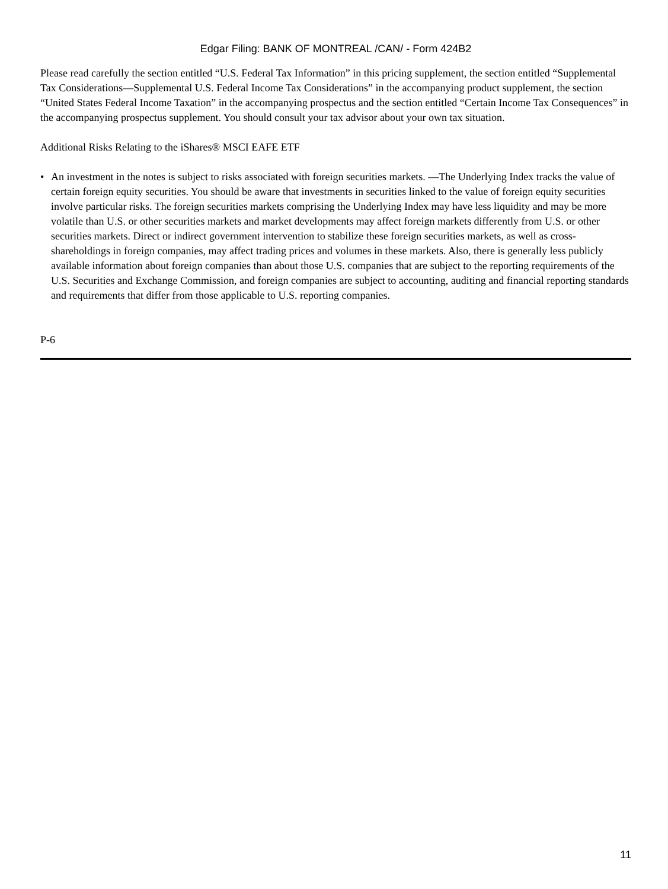Edgar Filing: BANK OF MONTREAL /CAN/ - Form 424B2
Please read carefully the section entitled “U.S. Federal Tax Information” in this pricing supplement, the section entitled “Supplemental Tax Considerations—Supplemental U.S. Federal Income Tax Considerations” in the accompanying product supplement, the section “United States Federal Income Taxation” in the accompanying prospectus and the section entitled “Certain Income Tax Consequences” in the accompanying prospectus supplement. You should consult your tax advisor about your own tax situation.
Additional Risks Relating to the iShares® MSCI EAFE ETF
• An investment in the notes is subject to risks associated with foreign securities markets. —The Underlying Index tracks the value of certain foreign equity securities. You should be aware that investments in securities linked to the value of foreign equity securities involve particular risks. The foreign securities markets comprising the Underlying Index may have less liquidity and may be more volatile than U.S. or other securities markets and market developments may affect foreign markets differently from U.S. or other securities markets. Direct or indirect government intervention to stabilize these foreign securities markets, as well as cross-shareholdings in foreign companies, may affect trading prices and volumes in these markets. Also, there is generally less publicly available information about foreign companies than about those U.S. companies that are subject to the reporting requirements of the U.S. Securities and Exchange Commission, and foreign companies are subject to accounting, auditing and financial reporting standards and requirements that differ from those applicable to U.S. reporting companies.
P-6
11